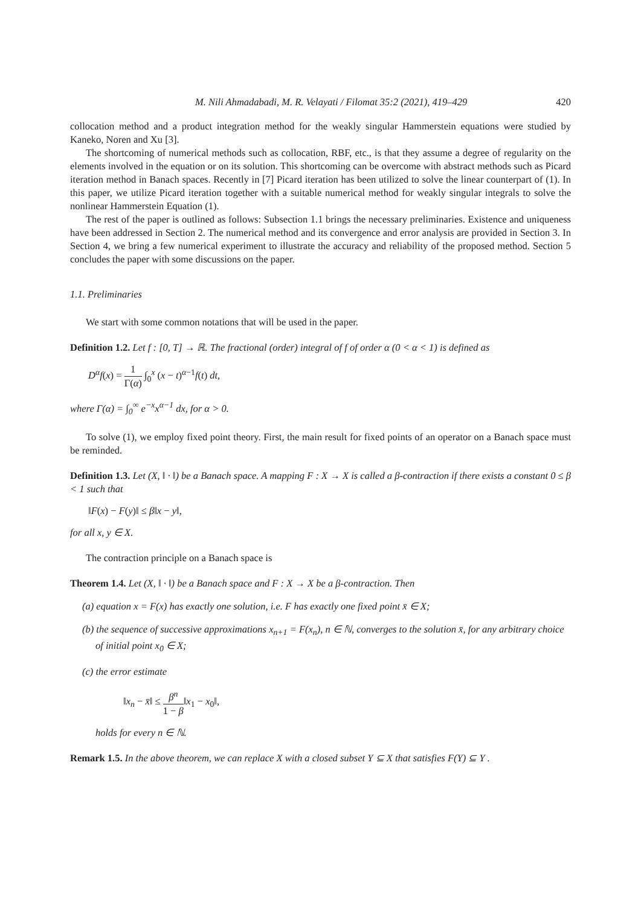M. Nili Ahmadabadi, M. R. Velayati / Filomat 35:2 (2021), 419–429 420
collocation method and a product integration method for the weakly singular Hammerstein equations were studied by Kaneko, Noren and Xu [3].
The shortcoming of numerical methods such as collocation, RBF, etc., is that they assume a degree of regularity on the elements involved in the equation or on its solution. This shortcoming can be overcome with abstract methods such as Picard iteration method in Banach spaces. Recently in [7] Picard iteration has been utilized to solve the linear counterpart of (1). In this paper, we utilize Picard iteration together with a suitable numerical method for weakly singular integrals to solve the nonlinear Hammerstein Equation (1).
The rest of the paper is outlined as follows: Subsection 1.1 brings the necessary preliminaries. Existence and uniqueness have been addressed in Section 2. The numerical method and its convergence and error analysis are provided in Section 3. In Section 4, we bring a few numerical experiment to illustrate the accuracy and reliability of the proposed method. Section 5 concludes the paper with some discussions on the paper.
1.1. Preliminaries
We start with some common notations that will be used in the paper.
Definition 1.2. Let f : [0, T] → ℝ. The fractional (order) integral of f of order α (0 < α < 1) is defined as
D<sup>α</sup>f(x) = 1 Γ(α) ∫<sub>0</sub><sup>x</sup> (x − t)<sup>α−1</sup>f(t) dt,
where Γ(α) = ∫<sub>0</sub><sup>∞</sup> e<sup>−x</sup>x<sup>α−1</sup> dx, for α > 0.
To solve (1), we employ fixed point theory. First, the main result for fixed points of an operator on a Banach space must be reminded.
Definition 1.3. Let (X, ‖ · ‖) be a Banach space. A mapping F : X → X is called a β-contraction if there exists a constant 0 ≤ β < 1 such that
‖F(x) − F(y)‖ ≤ β‖x − y‖,
for all x, y ∈ X.
The contraction principle on a Banach space is
Theorem 1.4. Let (X, ‖ · ‖) be a Banach space and F : X → X be a β-contraction. Then
(a) equation x = F(x) has exactly one solution, i.e. F has exactly one fixed point x̄ ∈ X;
(b) the sequence of successive approximations x<sub>n+1</sub> = F(x<sub>n</sub>), n ∈ ℕ, converges to the solution x̄, for any arbitrary choice of initial point x<sub>0</sub> ∈ X;
(c) the error estimate
‖x<sub>n</sub> − x̄‖ ≤ β<sup>n</sup> 1 − β‖x<sub>1</sub> − x<sub>0</sub>‖,
holds for every n ∈ ℕ.
Remark 1.5. In the above theorem, we can replace X with a closed subset Y ⊆ X that satisfies F(Y) ⊆ Y .